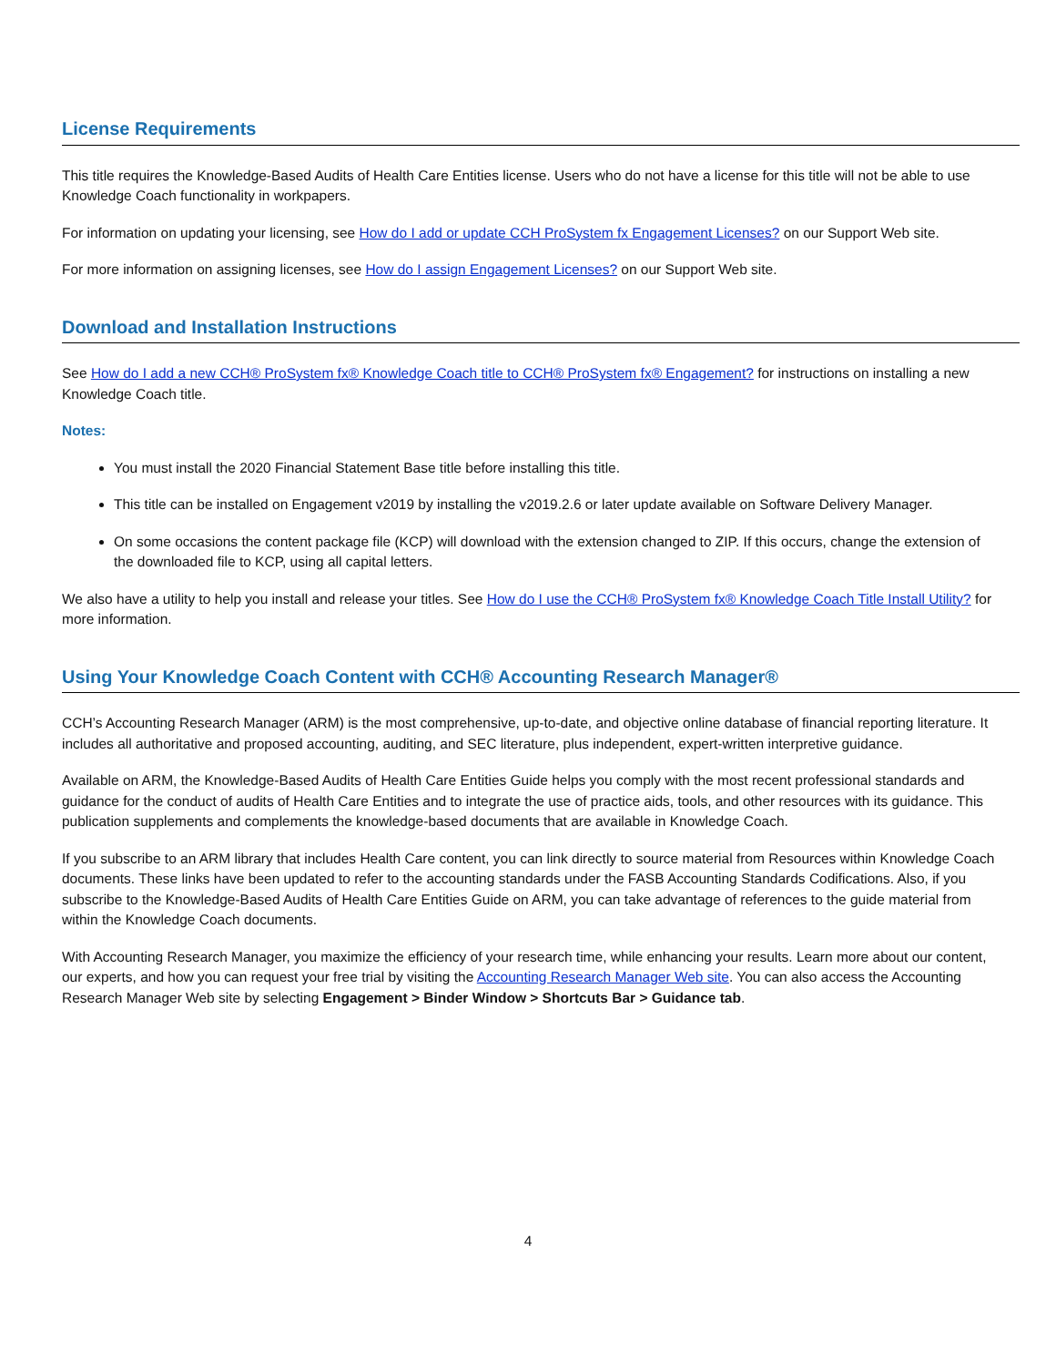License Requirements
This title requires the Knowledge-Based Audits of Health Care Entities license. Users who do not have a license for this title will not be able to use Knowledge Coach functionality in workpapers.
For information on updating your licensing, see How do I add or update CCH ProSystem fx Engagement Licenses? on our Support Web site.
For more information on assigning licenses, see How do I assign Engagement Licenses? on our Support Web site.
Download and Installation Instructions
See How do I add a new CCH® ProSystem fx® Knowledge Coach title to CCH® ProSystem fx® Engagement? for instructions on installing a new Knowledge Coach title.
Notes:
You must install the 2020 Financial Statement Base title before installing this title.
This title can be installed on Engagement v2019 by installing the v2019.2.6 or later update available on Software Delivery Manager.
On some occasions the content package file (KCP) will download with the extension changed to ZIP. If this occurs, change the extension of the downloaded file to KCP, using all capital letters.
We also have a utility to help you install and release your titles. See How do I use the CCH® ProSystem fx® Knowledge Coach Title Install Utility? for more information.
Using Your Knowledge Coach Content with CCH® Accounting Research Manager®
CCH’s Accounting Research Manager (ARM) is the most comprehensive, up-to-date, and objective online database of financial reporting literature. It includes all authoritative and proposed accounting, auditing, and SEC literature, plus independent, expert-written interpretive guidance.
Available on ARM, the Knowledge-Based Audits of Health Care Entities Guide helps you comply with the most recent professional standards and guidance for the conduct of audits of Health Care Entities and to integrate the use of practice aids, tools, and other resources with its guidance. This publication supplements and complements the knowledge-based documents that are available in Knowledge Coach.
If you subscribe to an ARM library that includes Health Care content, you can link directly to source material from Resources within Knowledge Coach documents. These links have been updated to refer to the accounting standards under the FASB Accounting Standards Codifications. Also, if you subscribe to the Knowledge-Based Audits of Health Care Entities Guide on ARM, you can take advantage of references to the guide material from within the Knowledge Coach documents.
With Accounting Research Manager, you maximize the efficiency of your research time, while enhancing your results. Learn more about our content, our experts, and how you can request your free trial by visiting the Accounting Research Manager Web site. You can also access the Accounting Research Manager Web site by selecting Engagement > Binder Window > Shortcuts Bar > Guidance tab.
4